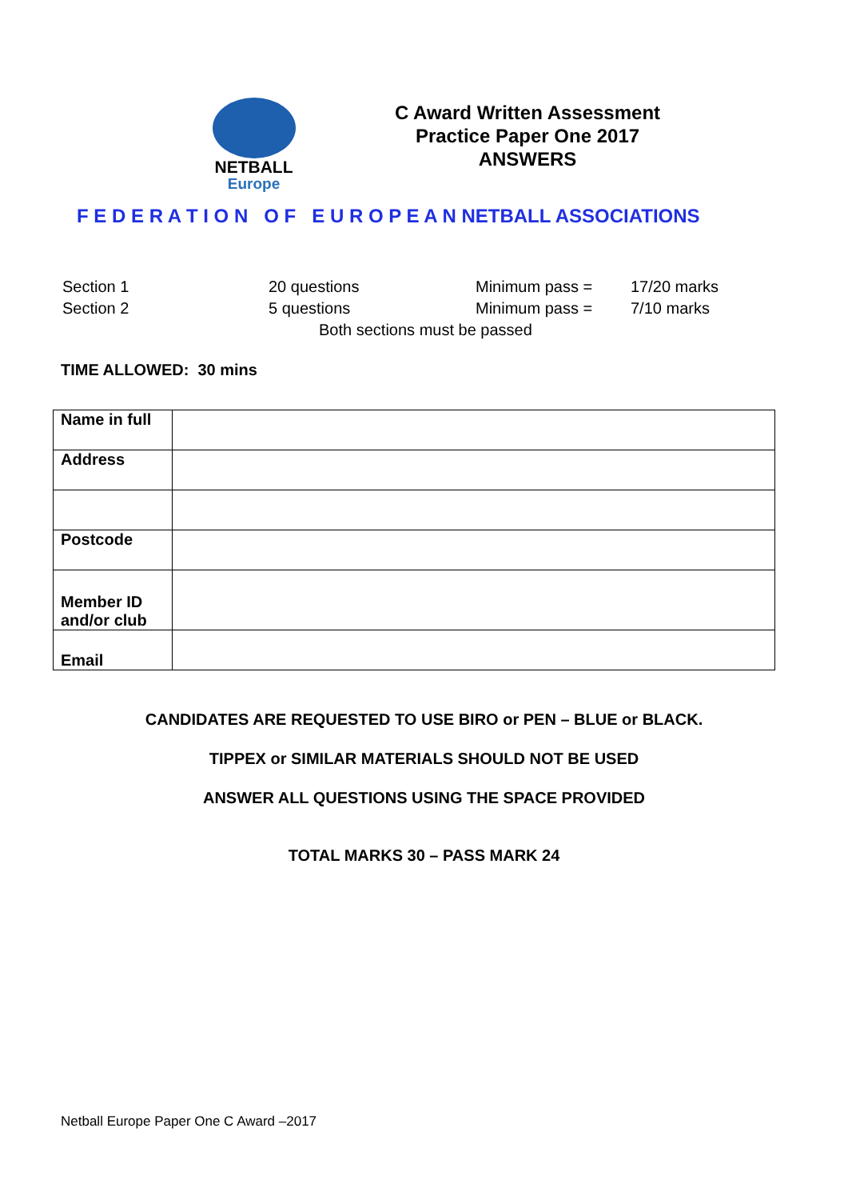NETBALL
Europe
C Award Written Assessment
Practice Paper One 2017
ANSWERS
F E D E R A T I O N O F E U R O P E A N NETBALL ASSOCIATIONS
| Section 1 | 20 questions | Minimum pass = | 17/20 marks |
| Section 2 | 5 questions | Minimum pass = | 7/10 marks |
| Both sections must be passed | | | |
TIME ALLOWED: 30 mins
| Name in full | |
| Address | |
| Postcode | |
| Member ID and/or club | |
| Email | |
CANDIDATES ARE REQUESTED TO USE BIRO or PEN – BLUE or BLACK.
TIPPEX or SIMILAR MATERIALS SHOULD NOT BE USED
ANSWER ALL QUESTIONS USING THE SPACE PROVIDED
TOTAL MARKS 30 – PASS MARK 24
Netball Europe Paper One C Award –2017